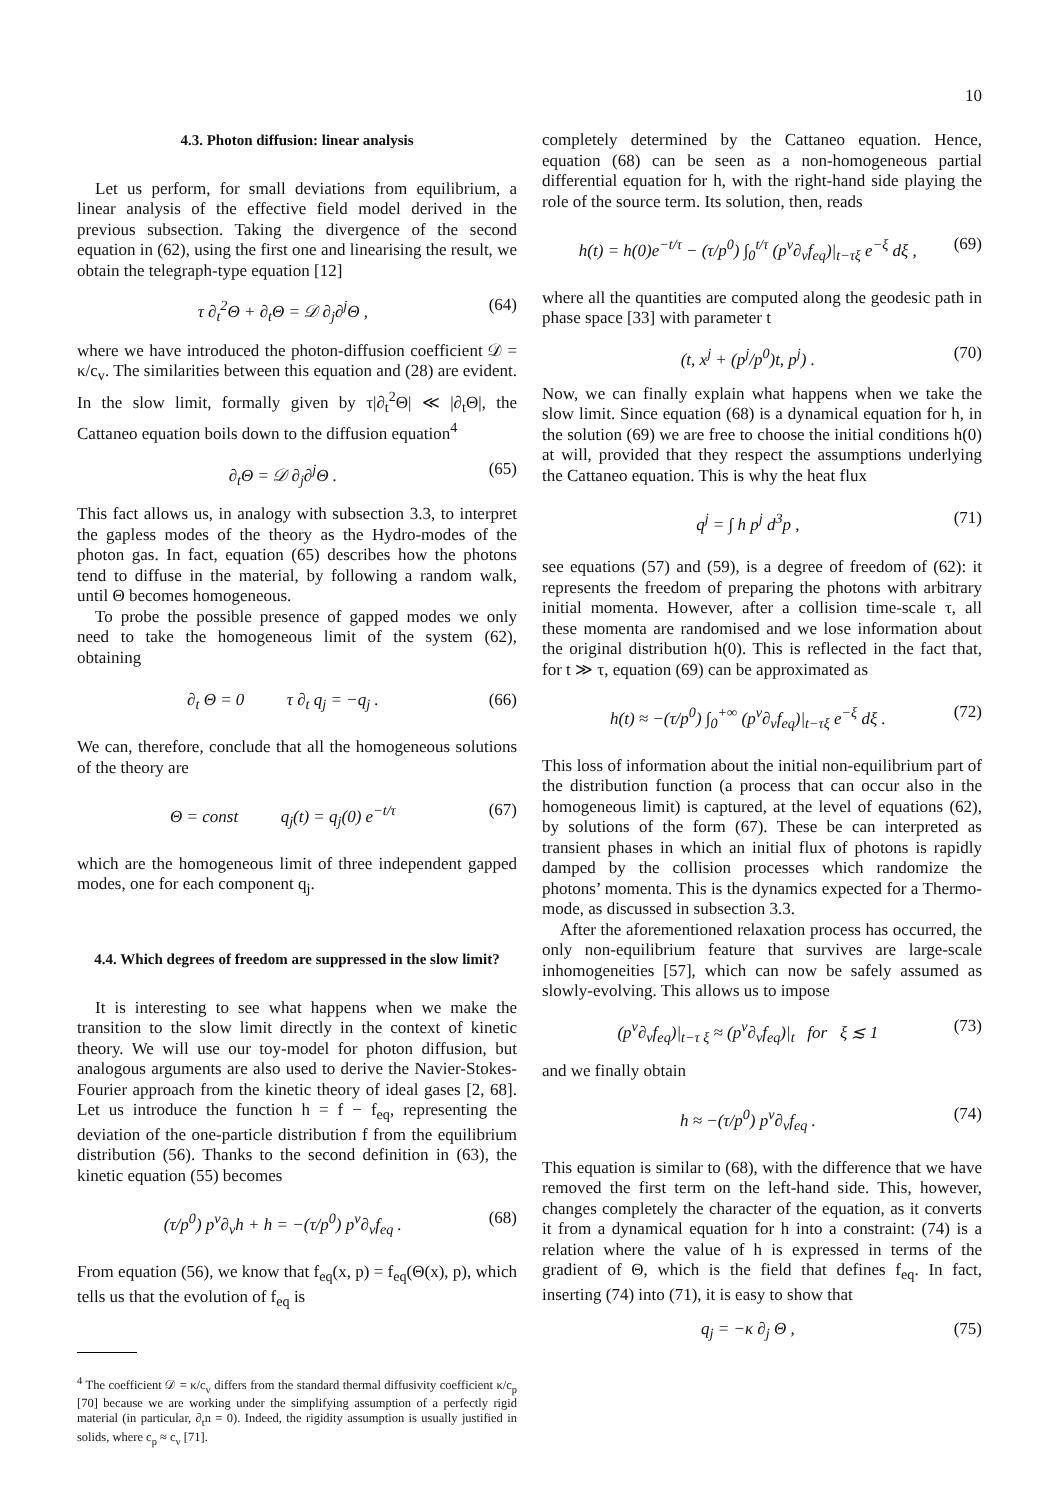10
4.3. Photon diffusion: linear analysis
Let us perform, for small deviations from equilibrium, a linear analysis of the effective field model derived in the previous subsection. Taking the divergence of the second equation in (62), using the first one and linearising the result, we obtain the telegraph-type equation [12]
τ ∂<sub>t</sub><sup>2</sup>Θ + ∂<sub>t</sub>Θ = 𝒟 ∂<sub>j</sub>∂<sup>j</sup>Θ , (64)
where we have introduced the photon-diffusion coefficient 𝒟 = κ/c<sub>v</sub>. The similarities between this equation and (28) are evident. In the slow limit, formally given by τ|∂<sub>t</sub><sup>2</sup>Θ| ≪ |∂<sub>t</sub>Θ|, the Cattaneo equation boils down to the diffusion equation<sup>4</sup>
∂<sub>t</sub>Θ = 𝒟 ∂<sub>j</sub>∂<sup>j</sup>Θ . (65)
This fact allows us, in analogy with subsection 3.3, to interpret the gapless modes of the theory as the Hydro-modes of the photon gas. In fact, equation (65) describes how the photons tend to diffuse in the material, by following a random walk, until Θ becomes homogeneous.
To probe the possible presence of gapped modes we only need to take the homogeneous limit of the system (62), obtaining
∂<sub>t</sub> Θ = 0 τ ∂<sub>t</sub> q<sub>j</sub> = −q<sub>j</sub> . (66)
We can, therefore, conclude that all the homogeneous solutions of the theory are
Θ = const q<sub>j</sub>(t) = q<sub>j</sub>(0) e<sup>−t/τ</sup> (67)
which are the homogeneous limit of three independent gapped modes, one for each component q<sub>j</sub>.
4.4. Which degrees of freedom are suppressed in the slow limit?
It is interesting to see what happens when we make the transition to the slow limit directly in the context of kinetic theory. We will use our toy-model for photon diffusion, but analogous arguments are also used to derive the Navier-Stokes-Fourier approach from the kinetic theory of ideal gases [2, 68]. Let us introduce the function h = f − f<sub>eq</sub>, representing the deviation of the one-particle distribution f from the equilibrium distribution (56). Thanks to the second definition in (63), the kinetic equation (55) becomes
(τ/p<sup>0</sup>) p<sup>ν</sup>∂<sub>ν</sub>h + h = −(τ/p<sup>0</sup>) p<sup>ν</sup>∂<sub>ν</sub>f<sub>eq</sub> . (68)
From equation (56), we know that f<sub>eq</sub>(x, p) = f<sub>eq</sub>(Θ(x), p), which tells us that the evolution of f<sub>eq</sub> is
<sup>4</sup> The coefficient 𝒟 = κ/c<sub>v</sub> differs from the standard thermal diffusivity coefficient κ/c<sub>p</sub> [70] because we are working under the simplifying assumption of a perfectly rigid material (in particular, ∂<sub>t</sub>n = 0). Indeed, the rigidity assumption is usually justified in solids, where c<sub>p</sub> ≈ c<sub>v</sub> [71].
completely determined by the Cattaneo equation. Hence, equation (68) can be seen as a non-homogeneous partial differential equation for h, with the right-hand side playing the role of the source term. Its solution, then, reads
h(t) = h(0)e<sup>−t/τ</sup> − (τ/p<sup>0</sup>) ∫<sub>0</sub><sup>t/τ</sup> (p<sup>ν</sup>∂<sub>ν</sub>f<sub>eq</sub>)|<sub>t−τξ</sub> e<sup>−ξ</sup> dξ , (69)
where all the quantities are computed along the geodesic path in phase space [33] with parameter t
(t, x<sup>j</sup> + (p<sup>j</sup>/p<sup>0</sup>)t, p<sup>j</sup>) . (70)
Now, we can finally explain what happens when we take the slow limit. Since equation (68) is a dynamical equation for h, in the solution (69) we are free to choose the initial conditions h(0) at will, provided that they respect the assumptions underlying the Cattaneo equation. This is why the heat flux
q<sup>j</sup> = ∫ h p<sup>j</sup> d<sup>3</sup>p , (71)
see equations (57) and (59), is a degree of freedom of (62): it represents the freedom of preparing the photons with arbitrary initial momenta. However, after a collision time-scale τ, all these momenta are randomised and we lose information about the original distribution h(0). This is reflected in the fact that, for t ≫ τ, equation (69) can be approximated as
h(t) ≈ −(τ/p<sup>0</sup>) ∫<sub>0</sub><sup>+∞</sup> (p<sup>ν</sup>∂<sub>ν</sub>f<sub>eq</sub>)|<sub>t−τξ</sub> e<sup>−ξ</sup> dξ . (72)
This loss of information about the initial non-equilibrium part of the distribution function (a process that can occur also in the homogeneous limit) is captured, at the level of equations (62), by solutions of the form (67). These be can interpreted as transient phases in which an initial flux of photons is rapidly damped by the collision processes which randomize the photons’ momenta. This is the dynamics expected for a Thermo-mode, as discussed in subsection 3.3.
After the aforementioned relaxation process has occurred, the only non-equilibrium feature that survives are large-scale inhomogeneities [57], which can now be safely assumed as slowly-evolving. This allows us to impose
(p<sup>ν</sup>∂<sub>ν</sub>f<sub>eq</sub>)|<sub>t−τ ξ</sub> ≈ (p<sup>ν</sup>∂<sub>ν</sub>f<sub>eq</sub>)|<sub>t</sub> for ξ ≲ 1 (73)
and we finally obtain
h ≈ −(τ/p<sup>0</sup>) p<sup>ν</sup>∂<sub>ν</sub>f<sub>eq</sub> . (74)
This equation is similar to (68), with the difference that we have removed the first term on the left-hand side. This, however, changes completely the character of the equation, as it converts it from a dynamical equation for h into a constraint: (74) is a relation where the value of h is expressed in terms of the gradient of Θ, which is the field that defines f<sub>eq</sub>. In fact, inserting (74) into (71), it is easy to show that
q<sub>j</sub> = −κ ∂<sub>j</sub> Θ , (75)